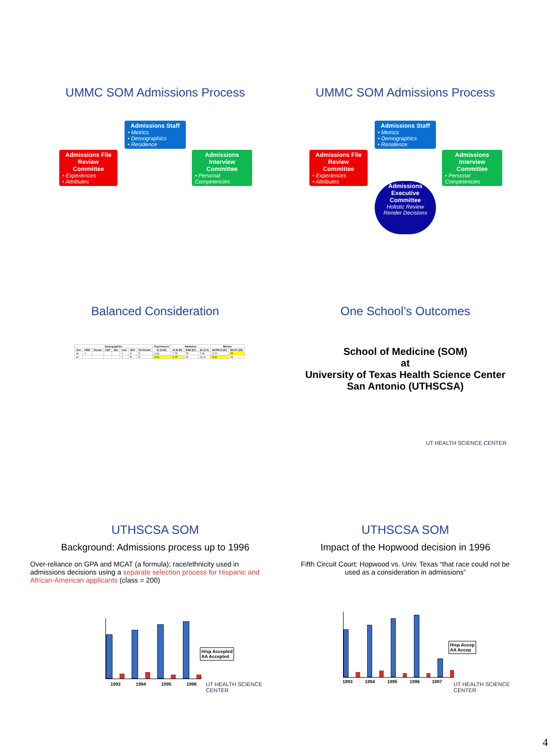UMMC SOM Admissions Process
Admissions Staff
• Metrics
• Demographics
• Residence
Admissions File Review Committee
• Experiences
• Attributes
Admissions Interview Committee
• Personal Competencies
UMMC SOM Admissions Process
Admissions Staff
• Metrics
• Demographics
• Residence
Admissions File Review Committee
• Experiences
• Attributes
Admissions Interview Committee
• Personal Competencies
Admissions Executive Committee
Holistic Review
Render Decisions
Balanced Consideration
| Demographics | | | | | | | | Experiences | Attributes | | | Metrics | |
| --- | --- | --- | --- | --- | --- | --- | --- | --- | --- | --- | --- | --- | --- |
| Sex | URM | Disadv | FAP | Rur | Und | SES | Ed Disadv | IE (3.99) | IA (6.69) | INMI (67) | aE (0.0) | BCPM (3.60) | MCAT (28) |
| M | Y | | | | Y | D | D | 4.03 | 7.75 | 75 | 7.49 | 3.72 | 25 |
| M | | | | | Y | B | D | 3.63 | 6.25 | 82 | 13.11 | 3.46 | 28 |
One School’s Outcomes
School of Medicine (SOM)
at
University of Texas Health Science Center
San Antonio (UTHSCSA)
UT HEALTH SCIENCE CENTER
UTHSCSA SOM
Background: Admissions process up to 1996
Over-reliance on GPA and MCAT (a formula); race/ethnicity used in admissions decisions using a separate selection process for Hispanic and African-American applicants (class = 200)
1993 1994 1995 1996
Hisp Accepted
AA Accepted
UT HEALTH SCIENCE CENTER
UTHSCSA SOM
Impact of the Hopwood decision in 1996
Fifth Circuit Court: Hopwood vs. Univ. Texas “that race could not be used as a consideration in admissions”
1993 1994 1995 1996 1997
Hisp Accep
AA Accep
UT HEALTH SCIENCE CENTER
4